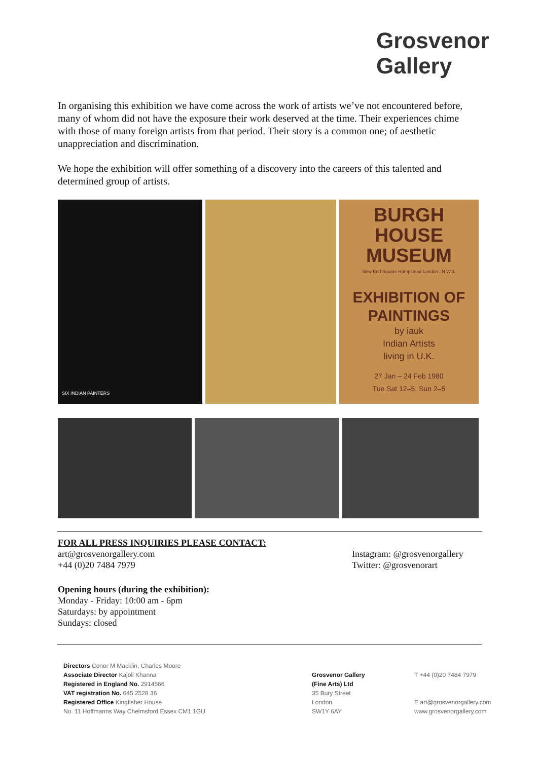Grosvenor
Gallery
In organising this exhibition we have come across the work of artists we’ve not encountered before, many of whom did not have the exposure their work deserved at the time. Their experiences chime with those of many foreign artists from that period. Their story is a common one; of aesthetic unappreciation and discrimination.
We hope the exhibition will offer something of a discovery into the careers of this talented and determined group of artists.
SIX INDIAN PAINTERS
BURGH
HOUSE
MUSEUM
New End Square Hampstead London . N.W.3.
EXHIBITION OF
PAINTINGS
by iauk
Indian Artists
living in U.K.
27 Jan – 24 Feb 1980
Tue Sat 12–5, Sun 2–5
FOR ALL PRESS INQUIRIES PLEASE CONTACT:
art@grosvenorgallery.com
+44 (0)20 7484 7979
Instagram: @grosvenorgallery
Twitter: @grosvenorart
Opening hours (during the exhibition):
Monday - Friday: 10:00 am - 6pm
Saturdays: by appointment
Sundays: closed
Directors Conor M Macklin, Charles Moore
Associate Director Kajoli Khanna
Registered in England No. 2914566
VAT registration No. 645 2528 36
Registered Office Kingfisher House
No. 11 Hoffmanns Way Chelmsford Essex CM1 1GU
Grosvenor Gallery
(Fine Arts) Ltd
35 Bury Street
London
SW1Y 6AY
T +44 (0)20 7484 7979
E art@grosvenorgallery.com
www.grosvenorgallery.com